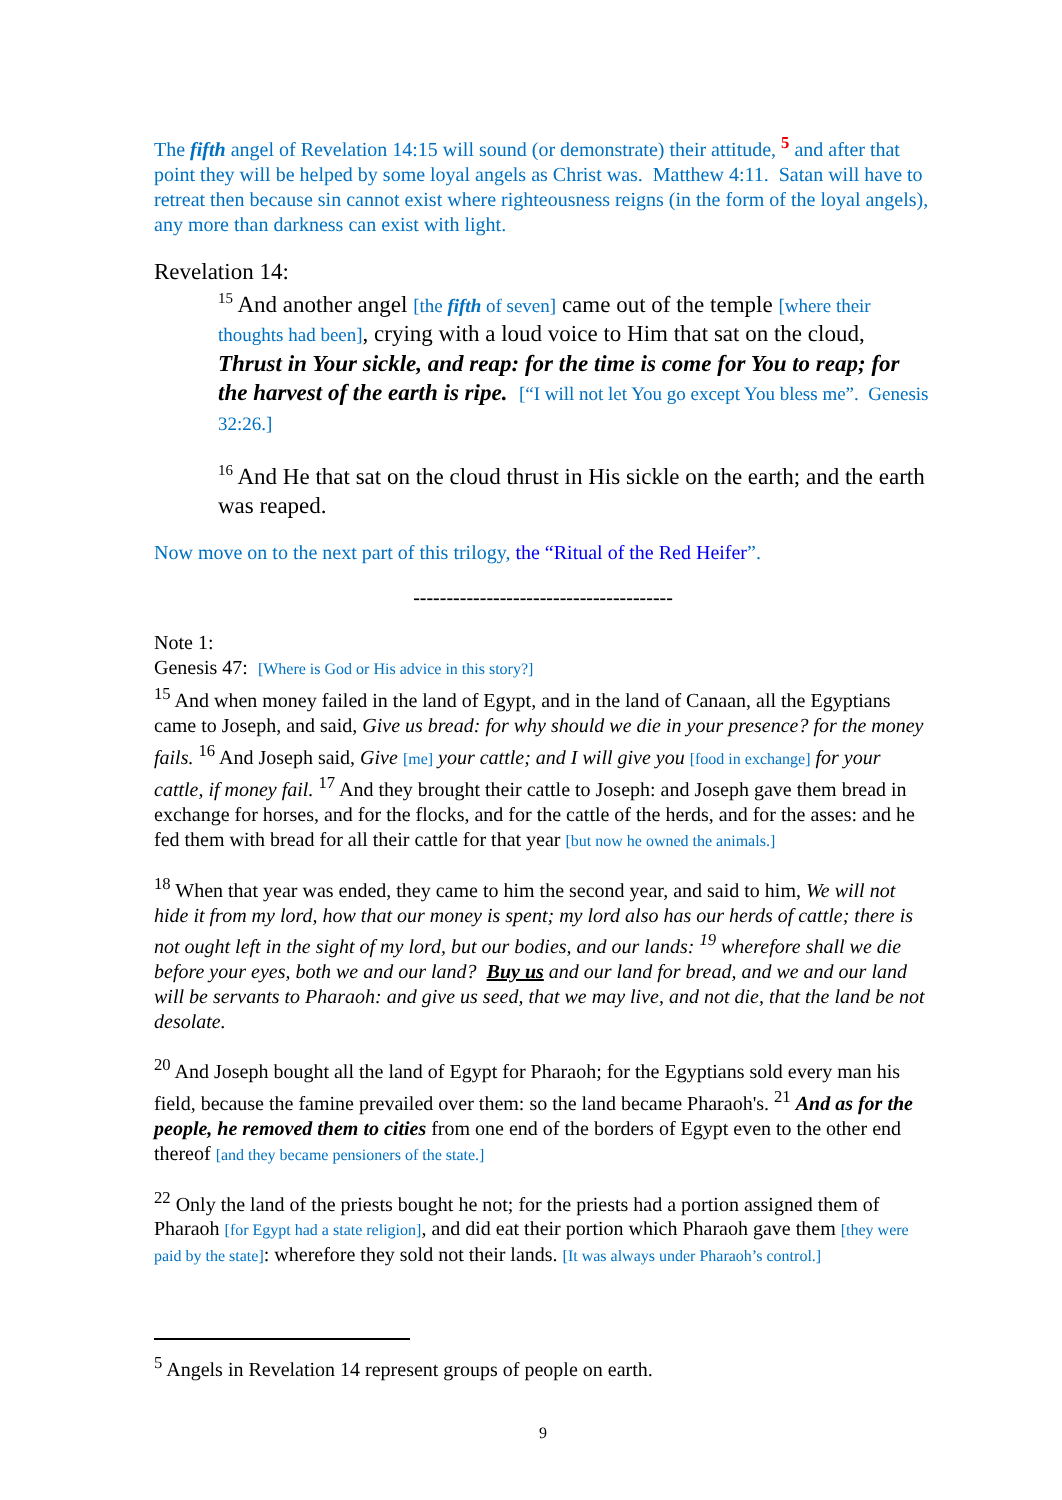The fifth angel of Revelation 14:15 will sound (or demonstrate) their attitude, <sup>5</sup> and after that point they will be helped by some loyal angels as Christ was. Matthew 4:11. Satan will have to retreat then because sin cannot exist where righteousness reigns (in the form of the loyal angels), any more than darkness can exist with light.
Revelation 14:
<sup>15</sup> And another angel [the fifth of seven] came out of the temple [where their thoughts had been], crying with a loud voice to Him that sat on the cloud, Thrust in Your sickle, and reap: for the time is come for You to reap; for the harvest of the earth is ripe. [“I will not let You go except You bless me”. Genesis 32:26.]
<sup>16</sup> And He that sat on the cloud thrust in His sickle on the earth; and the earth was reaped.
Now move on to the next part of this trilogy, the “Ritual of the Red Heifer”.
---------------------------------------
Note 1:
Genesis 47: [Where is God or His advice in this story?]
<sup>15</sup> And when money failed in the land of Egypt, and in the land of Canaan, all the Egyptians came to Joseph, and said, Give us bread: for why should we die in your presence? for the money fails. <sup>16</sup> And Joseph said, Give [me] your cattle; and I will give you [food in exchange] for your cattle, if money fail. <sup>17</sup> And they brought their cattle to Joseph: and Joseph gave them bread in exchange for horses, and for the flocks, and for the cattle of the herds, and for the asses: and he fed them with bread for all their cattle for that year [but now he owned the animals.]
<sup>18</sup> When that year was ended, they came to him the second year, and said to him, We will not hide it from my lord, how that our money is spent; my lord also has our herds of cattle; there is not ought left in the sight of my lord, but our bodies, and our lands: <sup>19</sup> wherefore shall we die before your eyes, both we and our land? Buy us and our land for bread, and we and our land will be servants to Pharaoh: and give us seed, that we may live, and not die, that the land be not desolate.
<sup>20</sup> And Joseph bought all the land of Egypt for Pharaoh; for the Egyptians sold every man his field, because the famine prevailed over them: so the land became Pharaoh's. <sup>21</sup> And as for the people, he removed them to cities from one end of the borders of Egypt even to the other end thereof [and they became pensioners of the state.]
<sup>22</sup> Only the land of the priests bought he not; for the priests had a portion assigned them of Pharaoh [for Egypt had a state religion], and did eat their portion which Pharaoh gave them [they were paid by the state]: wherefore they sold not their lands. [It was always under Pharaoh’s control.]
<sup>5</sup> Angels in Revelation 14 represent groups of people on earth.
9